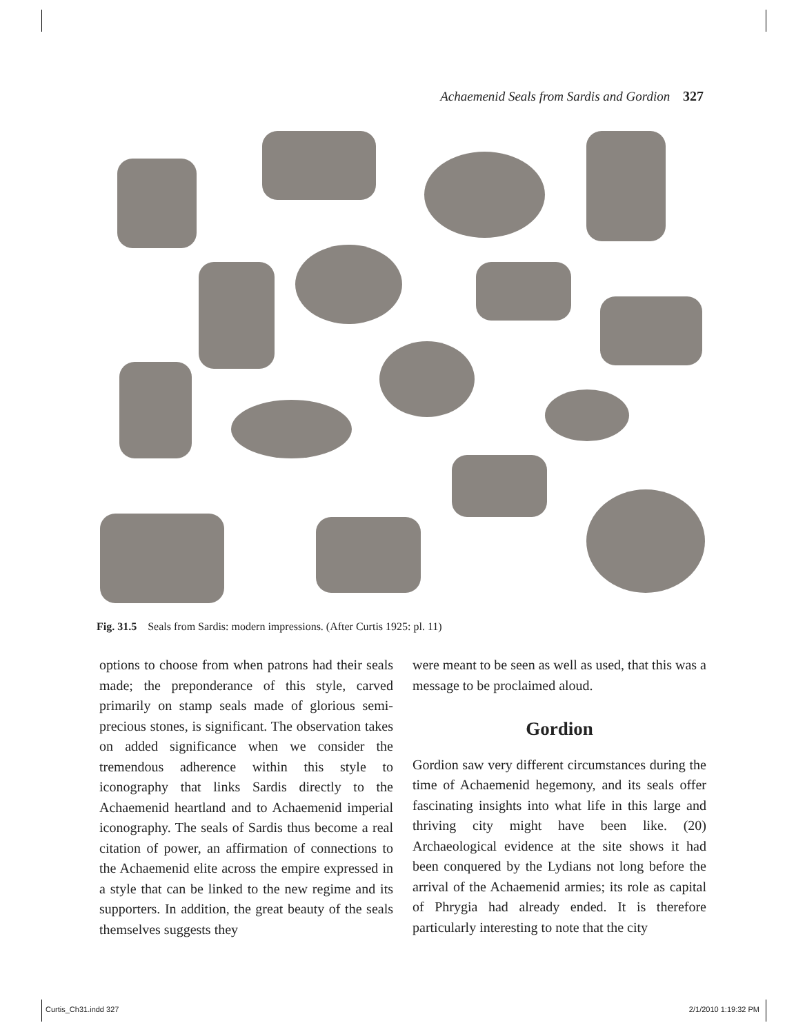Achaemenid Seals from Sardis and Gordion 327
Fig. 31.5 Seals from Sardis: modern impressions. (After Curtis 1925: pl. 11)
options to choose from when patrons had their seals made; the preponderance of this style, carved primarily on stamp seals made of glorious semi-precious stones, is significant. The observation takes on added significance when we consider the tremendous adherence within this style to iconography that links Sardis directly to the Achaemenid heartland and to Achaemenid imperial iconography. The seals of Sardis thus become a real citation of power, an affirmation of connections to the Achaemenid elite across the empire expressed in a style that can be linked to the new regime and its supporters. In addition, the great beauty of the seals themselves suggests they
were meant to be seen as well as used, that this was a message to be proclaimed aloud.
Gordion
Gordion saw very different circumstances during the time of Achaemenid hegemony, and its seals offer fascinating insights into what life in this large and thriving city might have been like. (20) Archaeological evidence at the site shows it had been conquered by the Lydians not long before the arrival of the Achaemenid armies; its role as capital of Phrygia had already ended. It is therefore particularly interesting to note that the city
Curtis_Ch31.indd 327 2/1/2010 1:19:32 PM